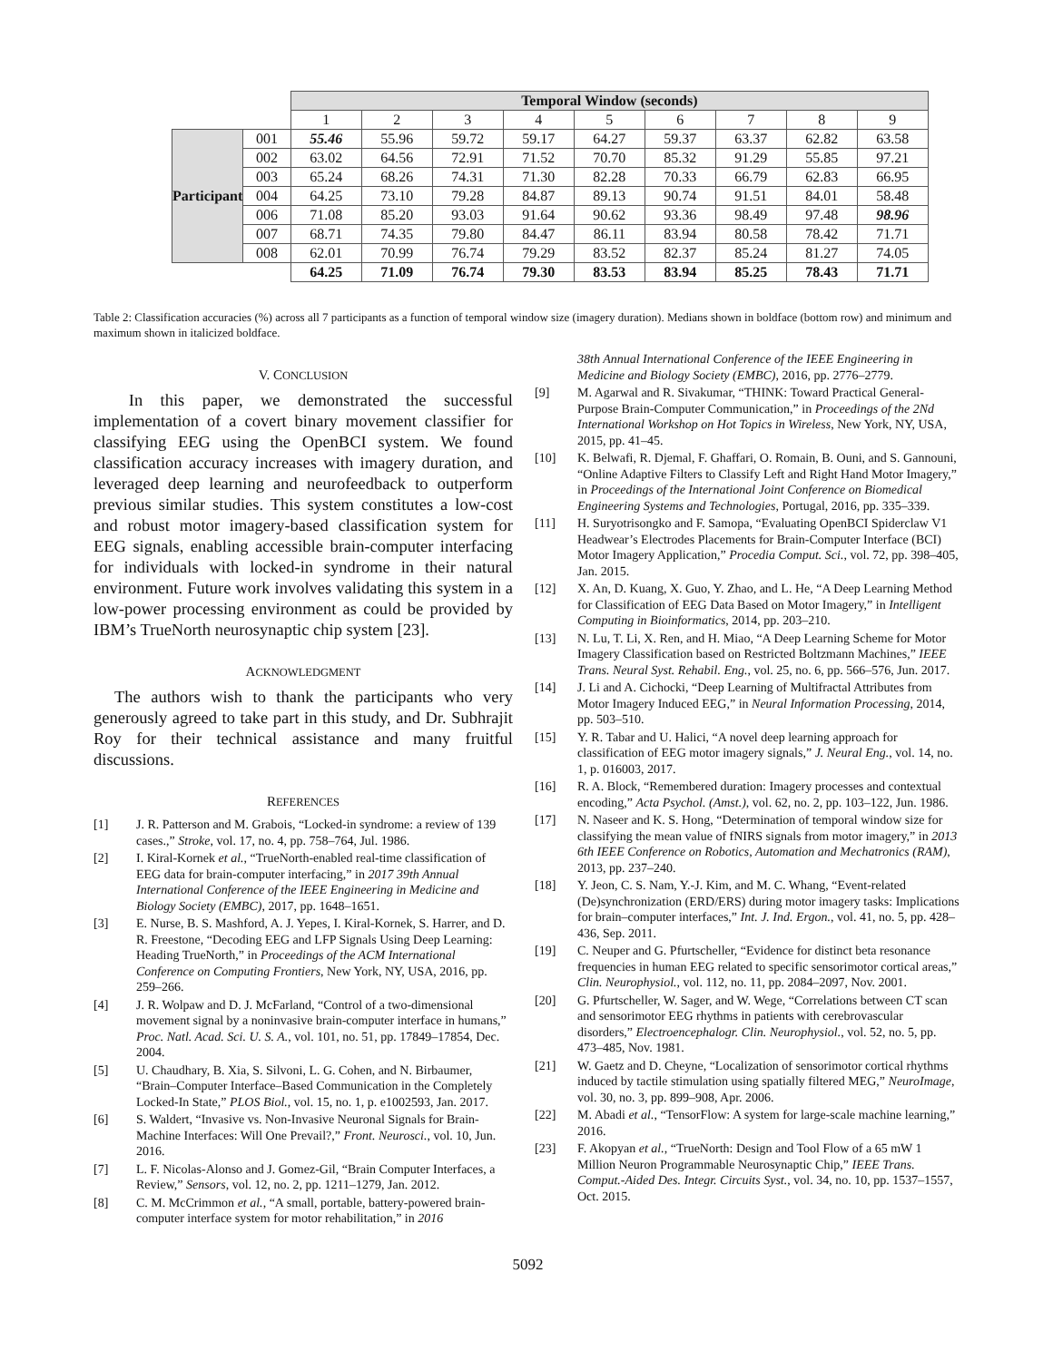| | | Temporal Window (seconds) | | | | | | | | |
| | | 1 | 2 | 3 | 4 | 5 | 6 | 7 | 8 | 9 |
| Participant | 001 | 55.46 | 55.96 | 59.72 | 59.17 | 64.27 | 59.37 | 63.37 | 62.82 | 63.58 |
| | 002 | 63.02 | 64.56 | 72.91 | 71.52 | 70.70 | 85.32 | 91.29 | 55.85 | 97.21 |
| | 003 | 65.24 | 68.26 | 74.31 | 71.30 | 82.28 | 70.33 | 66.79 | 62.83 | 66.95 |
| | 004 | 64.25 | 73.10 | 79.28 | 84.87 | 89.13 | 90.74 | 91.51 | 84.01 | 58.48 |
| | 006 | 71.08 | 85.20 | 93.03 | 91.64 | 90.62 | 93.36 | 98.49 | 97.48 | 98.96 |
| | 007 | 68.71 | 74.35 | 79.80 | 84.47 | 86.11 | 83.94 | 80.58 | 78.42 | 71.71 |
| | 008 | 62.01 | 70.99 | 76.74 | 79.29 | 83.52 | 82.37 | 85.24 | 81.27 | 74.05 |
| | | 64.25 | 71.09 | 76.74 | 79.30 | 83.53 | 83.94 | 85.25 | 78.43 | 71.71 |
Table 2: Classification accuracies (%) across all 7 participants as a function of temporal window size (imagery duration). Medians shown in boldface (bottom row) and minimum and maximum shown in italicized boldface.
V. CONCLUSION
In this paper, we demonstrated the successful implementation of a covert binary movement classifier for classifying EEG using the OpenBCI system. We found classification accuracy increases with imagery duration, and leveraged deep learning and neurofeedback to outperform previous similar studies. This system constitutes a low-cost and robust motor imagery-based classification system for EEG signals, enabling accessible brain-computer interfacing for individuals with locked-in syndrome in their natural environment. Future work involves validating this system in a low-power processing environment as could be provided by IBM’s TrueNorth neurosynaptic chip system [23].
ACKNOWLEDGMENT
The authors wish to thank the participants who very generously agreed to take part in this study, and Dr. Subhrajit Roy for their technical assistance and many fruitful discussions.
REFERENCES
[1] J. R. Patterson and M. Grabois, “Locked-in syndrome: a review of 139 cases.,” Stroke, vol. 17, no. 4, pp. 758–764, Jul. 1986.
[2] I. Kiral-Kornek et al., “TrueNorth-enabled real-time classification of EEG data for brain-computer interfacing,” in 2017 39th Annual International Conference of the IEEE Engineering in Medicine and Biology Society (EMBC), 2017, pp. 1648–1651.
[3] E. Nurse, B. S. Mashford, A. J. Yepes, I. Kiral-Kornek, S. Harrer, and D. R. Freestone, “Decoding EEG and LFP Signals Using Deep Learning: Heading TrueNorth,” in Proceedings of the ACM International Conference on Computing Frontiers, New York, NY, USA, 2016, pp. 259–266.
[4] J. R. Wolpaw and D. J. McFarland, “Control of a two-dimensional movement signal by a noninvasive brain-computer interface in humans,” Proc. Natl. Acad. Sci. U. S. A., vol. 101, no. 51, pp. 17849–17854, Dec. 2004.
[5] U. Chaudhary, B. Xia, S. Silvoni, L. G. Cohen, and N. Birbaumer, “Brain–Computer Interface–Based Communication in the Completely Locked-In State,” PLOS Biol., vol. 15, no. 1, p. e1002593, Jan. 2017.
[6] S. Waldert, “Invasive vs. Non-Invasive Neuronal Signals for Brain-Machine Interfaces: Will One Prevail?,” Front. Neurosci., vol. 10, Jun. 2016.
[7] L. F. Nicolas-Alonso and J. Gomez-Gil, “Brain Computer Interfaces, a Review,” Sensors, vol. 12, no. 2, pp. 1211–1279, Jan. 2012.
[8] C. M. McCrimmon et al., “A small, portable, battery-powered brain-computer interface system for motor rehabilitation,” in 2016
38th Annual International Conference of the IEEE Engineering in Medicine and Biology Society (EMBC), 2016, pp. 2776–2779.
[9] M. Agarwal and R. Sivakumar, “THINK: Toward Practical General-Purpose Brain-Computer Communication,” in Proceedings of the 2Nd International Workshop on Hot Topics in Wireless, New York, NY, USA, 2015, pp. 41–45.
[10] K. Belwafi, R. Djemal, F. Ghaffari, O. Romain, B. Ouni, and S. Gannouni, “Online Adaptive Filters to Classify Left and Right Hand Motor Imagery,” in Proceedings of the International Joint Conference on Biomedical Engineering Systems and Technologies, Portugal, 2016, pp. 335–339.
[11] H. Suryotrisongko and F. Samopa, “Evaluating OpenBCI Spiderclaw V1 Headwear’s Electrodes Placements for Brain-Computer Interface (BCI) Motor Imagery Application,” Procedia Comput. Sci., vol. 72, pp. 398–405, Jan. 2015.
[12] X. An, D. Kuang, X. Guo, Y. Zhao, and L. He, “A Deep Learning Method for Classification of EEG Data Based on Motor Imagery,” in Intelligent Computing in Bioinformatics, 2014, pp. 203–210.
[13] N. Lu, T. Li, X. Ren, and H. Miao, “A Deep Learning Scheme for Motor Imagery Classification based on Restricted Boltzmann Machines,” IEEE Trans. Neural Syst. Rehabil. Eng., vol. 25, no. 6, pp. 566–576, Jun. 2017.
[14] J. Li and A. Cichocki, “Deep Learning of Multifractal Attributes from Motor Imagery Induced EEG,” in Neural Information Processing, 2014, pp. 503–510.
[15] Y. R. Tabar and U. Halici, “A novel deep learning approach for classification of EEG motor imagery signals,” J. Neural Eng., vol. 14, no. 1, p. 016003, 2017.
[16] R. A. Block, “Remembered duration: Imagery processes and contextual encoding,” Acta Psychol. (Amst.), vol. 62, no. 2, pp. 103–122, Jun. 1986.
[17] N. Naseer and K. S. Hong, “Determination of temporal window size for classifying the mean value of fNIRS signals from motor imagery,” in 2013 6th IEEE Conference on Robotics, Automation and Mechatronics (RAM), 2013, pp. 237–240.
[18] Y. Jeon, C. S. Nam, Y.-J. Kim, and M. C. Whang, “Event-related (De)synchronization (ERD/ERS) during motor imagery tasks: Implications for brain–computer interfaces,” Int. J. Ind. Ergon., vol. 41, no. 5, pp. 428–436, Sep. 2011.
[19] C. Neuper and G. Pfurtscheller, “Evidence for distinct beta resonance frequencies in human EEG related to specific sensorimotor cortical areas,” Clin. Neurophysiol., vol. 112, no. 11, pp. 2084–2097, Nov. 2001.
[20] G. Pfurtscheller, W. Sager, and W. Wege, “Correlations between CT scan and sensorimotor EEG rhythms in patients with cerebrovascular disorders,” Electroencephalogr. Clin. Neurophysiol., vol. 52, no. 5, pp. 473–485, Nov. 1981.
[21] W. Gaetz and D. Cheyne, “Localization of sensorimotor cortical rhythms induced by tactile stimulation using spatially filtered MEG,” NeuroImage, vol. 30, no. 3, pp. 899–908, Apr. 2006.
[22] M. Abadi et al., “TensorFlow: A system for large-scale machine learning,” 2016.
[23] F. Akopyan et al., “TrueNorth: Design and Tool Flow of a 65 mW 1 Million Neuron Programmable Neurosynaptic Chip,” IEEE Trans. Comput.-Aided Des. Integr. Circuits Syst., vol. 34, no. 10, pp. 1537–1557, Oct. 2015.
5092